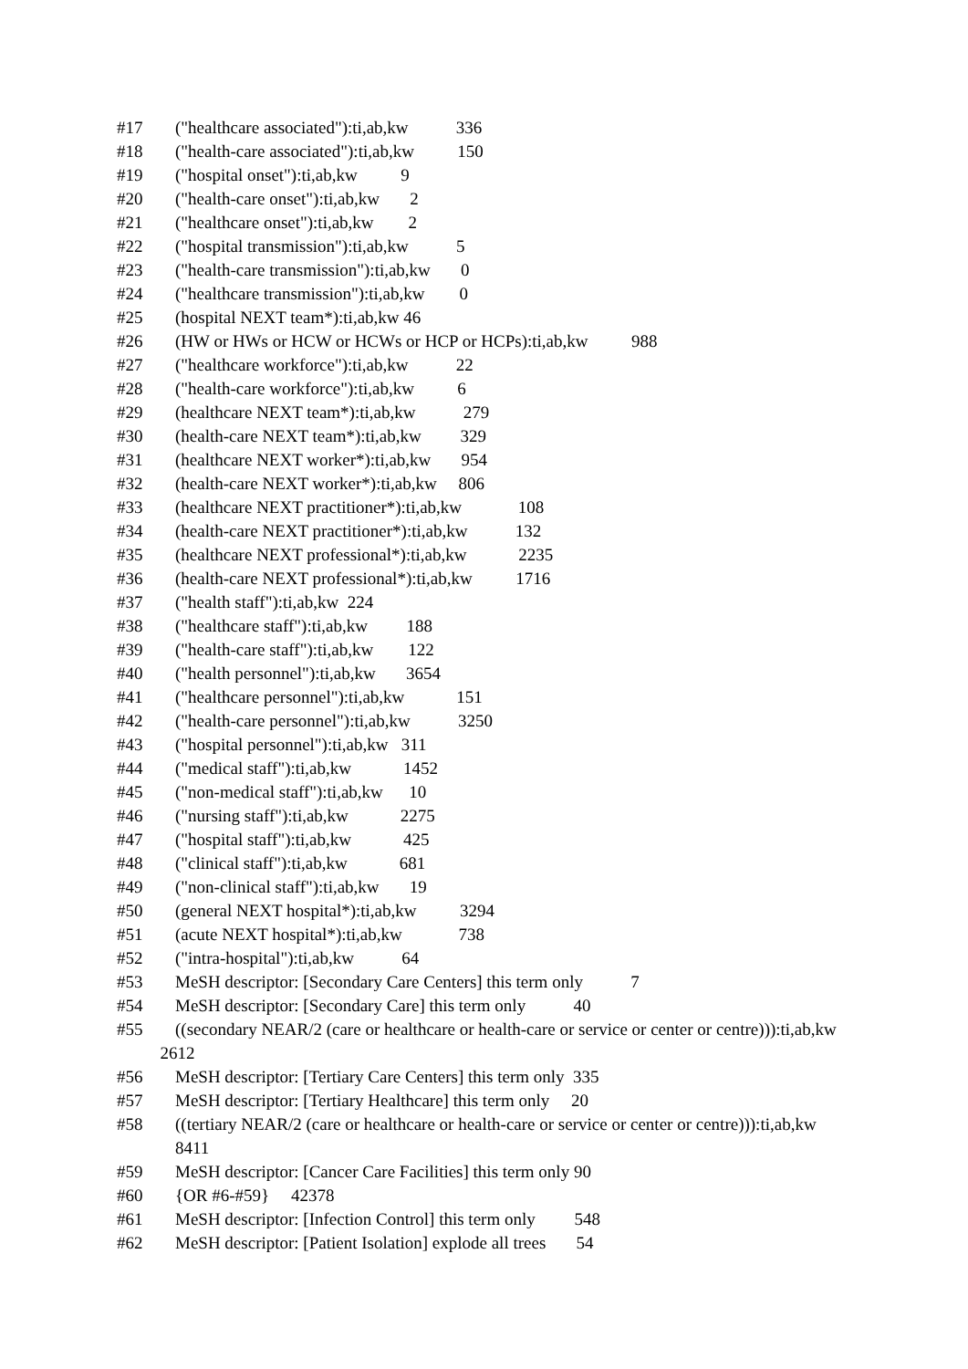#17 ("healthcare associated"):ti,ab,kw 336
#18 ("health-care associated"):ti,ab,kw 150
#19 ("hospital onset"):ti,ab,kw 9
#20 ("health-care onset"):ti,ab,kw 2
#21 ("healthcare onset"):ti,ab,kw 2
#22 ("hospital transmission"):ti,ab,kw 5
#23 ("health-care transmission"):ti,ab,kw 0
#24 ("healthcare transmission"):ti,ab,kw 0
#25 (hospital NEXT team*):ti,ab,kw 46
#26 (HW or HWs or HCW or HCWs or HCP or HCPs):ti,ab,kw 988
#27 ("healthcare workforce"):ti,ab,kw 22
#28 ("health-care workforce"):ti,ab,kw 6
#29 (healthcare NEXT team*):ti,ab,kw 279
#30 (health-care NEXT team*):ti,ab,kw 329
#31 (healthcare NEXT worker*):ti,ab,kw 954
#32 (health-care NEXT worker*):ti,ab,kw 806
#33 (healthcare NEXT practitioner*):ti,ab,kw 108
#34 (health-care NEXT practitioner*):ti,ab,kw 132
#35 (healthcare NEXT professional*):ti,ab,kw 2235
#36 (health-care NEXT professional*):ti,ab,kw 1716
#37 ("health staff"):ti,ab,kw 224
#38 ("healthcare staff"):ti,ab,kw 188
#39 ("health-care staff"):ti,ab,kw 122
#40 ("health personnel"):ti,ab,kw 3654
#41 ("healthcare personnel"):ti,ab,kw 151
#42 ("health-care personnel"):ti,ab,kw 3250
#43 ("hospital personnel"):ti,ab,kw 311
#44 ("medical staff"):ti,ab,kw 1452
#45 ("non-medical staff"):ti,ab,kw 10
#46 ("nursing staff"):ti,ab,kw 2275
#47 ("hospital staff"):ti,ab,kw 425
#48 ("clinical staff"):ti,ab,kw 681
#49 ("non-clinical staff"):ti,ab,kw 19
#50 (general NEXT hospital*):ti,ab,kw 3294
#51 (acute NEXT hospital*):ti,ab,kw 738
#52 ("intra-hospital"):ti,ab,kw 64
#53 MeSH descriptor: [Secondary Care Centers] this term only 7
#54 MeSH descriptor: [Secondary Care] this term only 40
#55 ((secondary NEAR/2 (care or healthcare or health-care or service or center or centre))):ti,ab,kw 2612
#56 MeSH descriptor: [Tertiary Care Centers] this term only 335
#57 MeSH descriptor: [Tertiary Healthcare] this term only 20
#58 ((tertiary NEAR/2 (care or healthcare or health-care or service or center or centre))):ti,ab,kw 8411
#59 MeSH descriptor: [Cancer Care Facilities] this term only 90
#60 {OR #6-#59} 42378
#61 MeSH descriptor: [Infection Control] this term only 548
#62 MeSH descriptor: [Patient Isolation] explode all trees 54